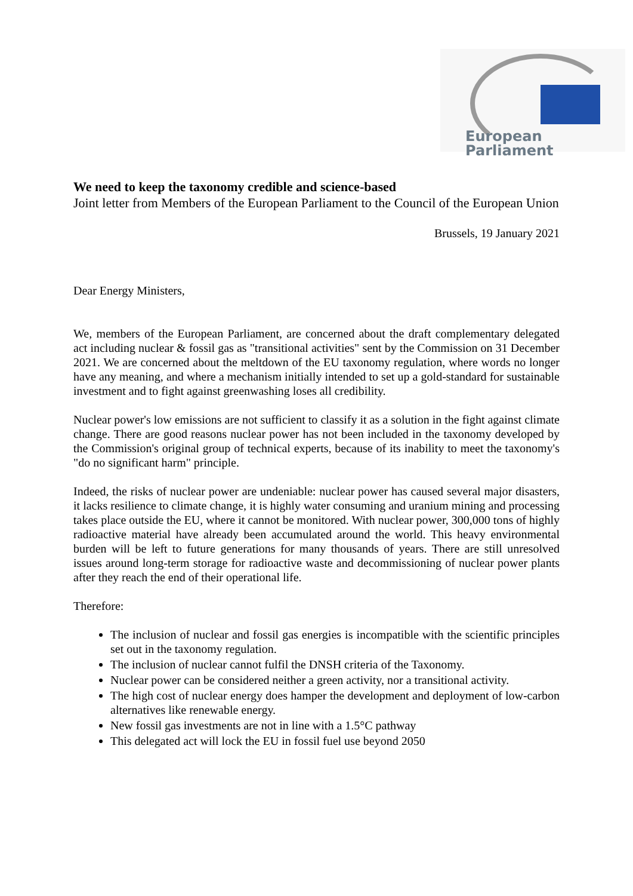European Parliament
We need to keep the taxonomy credible and science-based
Joint letter from Members of the European Parliament to the Council of the European Union
Brussels, 19 January 2021
Dear Energy Ministers,
We, members of the European Parliament, are concerned about the draft complementary delegated act including nuclear & fossil gas as "transitional activities" sent by the Commission on 31 December 2021. We are concerned about the meltdown of the EU taxonomy regulation, where words no longer have any meaning, and where a mechanism initially intended to set up a gold-standard for sustainable investment and to fight against greenwashing loses all credibility.
Nuclear power's low emissions are not sufficient to classify it as a solution in the fight against climate change. There are good reasons nuclear power has not been included in the taxonomy developed by the Commission's original group of technical experts, because of its inability to meet the taxonomy's "do no significant harm" principle.
Indeed, the risks of nuclear power are undeniable: nuclear power has caused several major disasters, it lacks resilience to climate change, it is highly water consuming and uranium mining and processing takes place outside the EU, where it cannot be monitored. With nuclear power, 300,000 tons of highly radioactive material have already been accumulated around the world. This heavy environmental burden will be left to future generations for many thousands of years. There are still unresolved issues around long-term storage for radioactive waste and decommissioning of nuclear power plants after they reach the end of their operational life.
Therefore:
The inclusion of nuclear and fossil gas energies is incompatible with the scientific principles set out in the taxonomy regulation.
The inclusion of nuclear cannot fulfil the DNSH criteria of the Taxonomy.
Nuclear power can be considered neither a green activity, nor a transitional activity.
The high cost of nuclear energy does hamper the development and deployment of low-carbon alternatives like renewable energy.
New fossil gas investments are not in line with a 1.5°C pathway
This delegated act will lock the EU in fossil fuel use beyond 2050